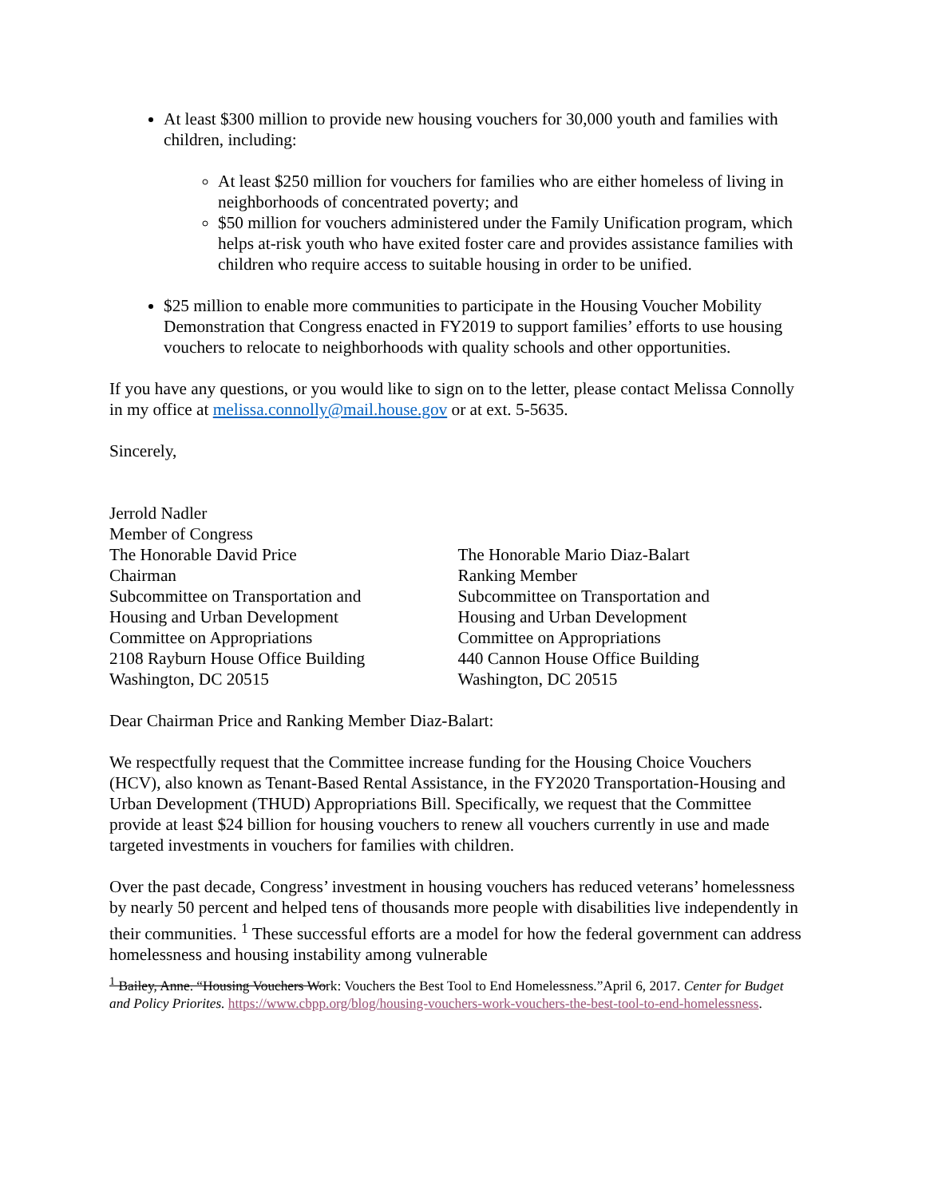At least $300 million to provide new housing vouchers for 30,000 youth and families with children, including:
At least $250 million for vouchers for families who are either homeless of living in neighborhoods of concentrated poverty; and
$50 million for vouchers administered under the Family Unification program, which helps at-risk youth who have exited foster care and provides assistance families with children who require access to suitable housing in order to be unified.
$25 million to enable more communities to participate in the Housing Voucher Mobility Demonstration that Congress enacted in FY2019 to support families’ efforts to use housing vouchers to relocate to neighborhoods with quality schools and other opportunities.
If you have any questions, or you would like to sign on to the letter, please contact Melissa Connolly in my office at melissa.connolly@mail.house.gov or at ext. 5-5635.
Sincerely,
Jerrold Nadler
Member of Congress
The Honorable David Price
Chairman
Subcommittee on Transportation and
Housing and Urban Development
Committee on Appropriations
2108 Rayburn House Office Building
Washington, DC 20515
The Honorable Mario Diaz-Balart
Ranking Member
Subcommittee on Transportation and
Housing and Urban Development
Committee on Appropriations
440 Cannon House Office Building
Washington, DC 20515
Dear Chairman Price and Ranking Member Diaz-Balart:
We respectfully request that the Committee increase funding for the Housing Choice Vouchers (HCV), also known as Tenant-Based Rental Assistance, in the FY2020 Transportation-Housing and Urban Development (THUD) Appropriations Bill. Specifically, we request that the Committee provide at least $24 billion for housing vouchers to renew all vouchers currently in use and made targeted investments in vouchers for families with children.
Over the past decade, Congress’ investment in housing vouchers has reduced veterans’ homelessness by nearly 50 percent and helped tens of thousands more people with disabilities live independently in their communities. <sup>1</sup> These successful efforts are a model for how the federal government can address homelessness and housing instability among vulnerable
<sup>1</sup> Bailey, Anne. “Housing Vouchers Work: Vouchers the Best Tool to End Homelessness.”April 6, 2017. Center for Budget and Policy Priorites. https://www.cbpp.org/blog/housing-vouchers-work-vouchers-the-best-tool-to-end-homelessness.